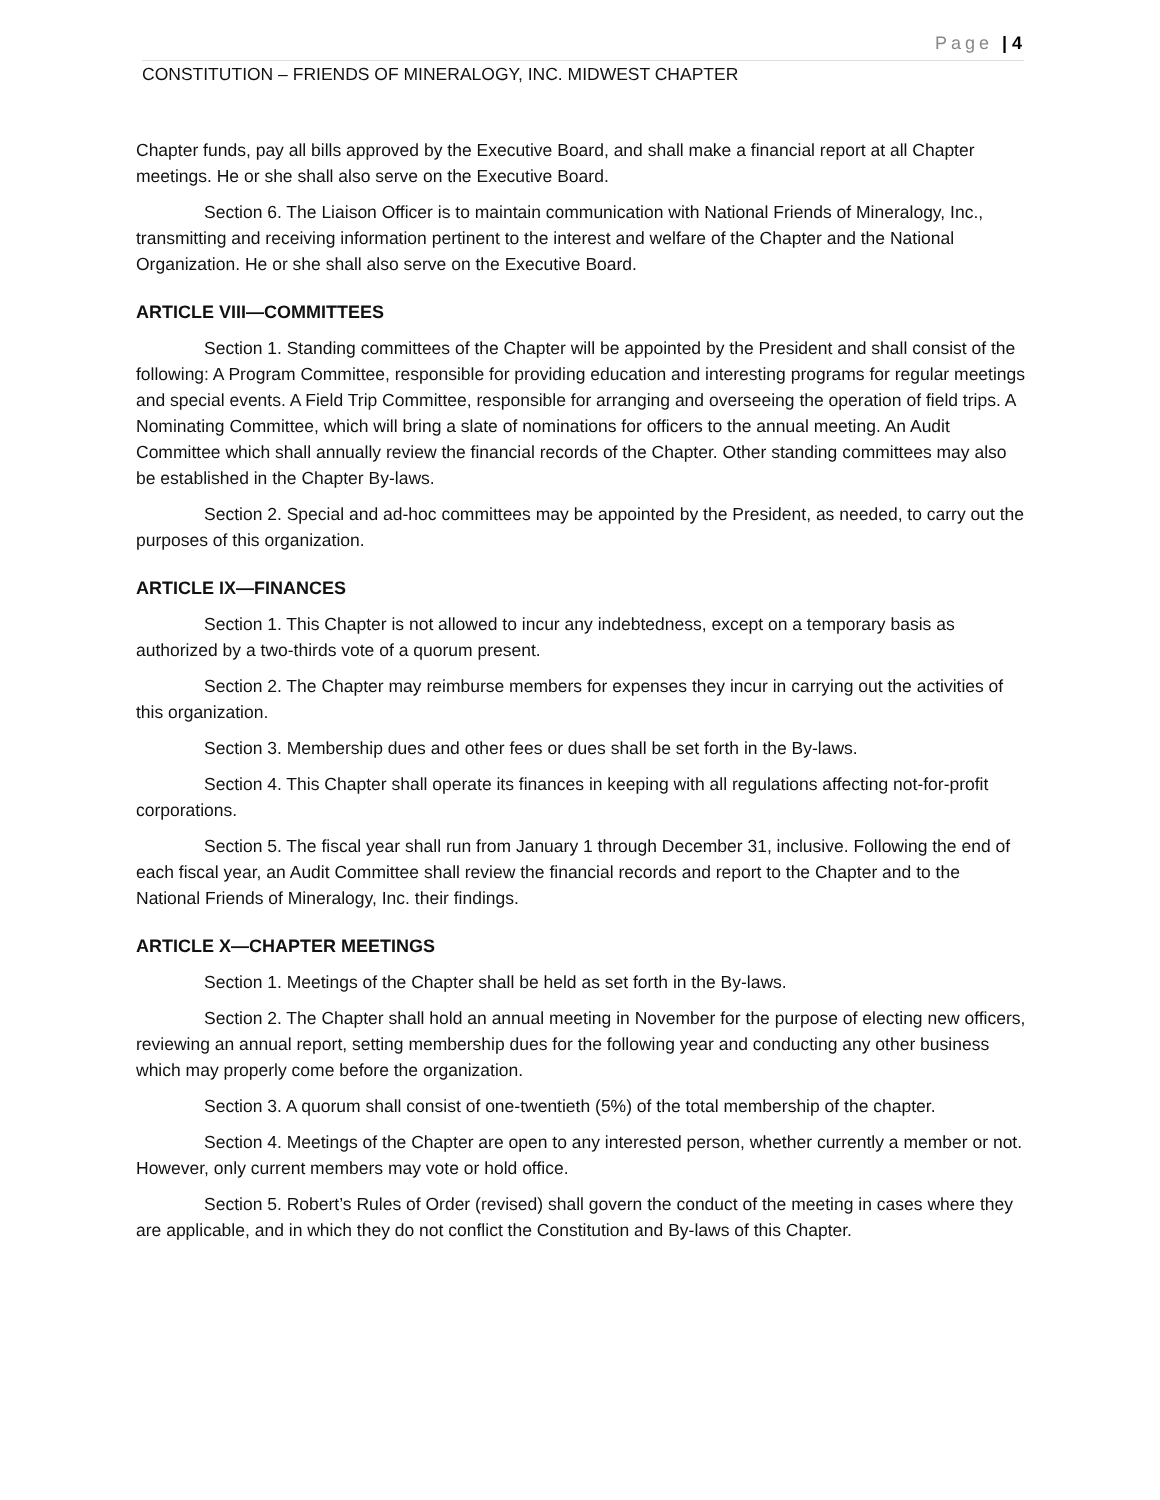Page | 4
CONSTITUTION – FRIENDS OF MINERALOGY, INC. MIDWEST CHAPTER
Chapter funds, pay all bills approved by the Executive Board, and shall make a financial report at all Chapter meetings. He or she shall also serve on the Executive Board.
Section 6. The Liaison Officer is to maintain communication with National Friends of Mineralogy, Inc., transmitting and receiving information pertinent to the interest and welfare of the Chapter and the National Organization. He or she shall also serve on the Executive Board.
ARTICLE VIII—COMMITTEES
Section 1. Standing committees of the Chapter will be appointed by the President and shall consist of the following: A Program Committee, responsible for providing education and interesting programs for regular meetings and special events. A Field Trip Committee, responsible for arranging and overseeing the operation of field trips. A Nominating Committee, which will bring a slate of nominations for officers to the annual meeting. An Audit Committee which shall annually review the financial records of the Chapter. Other standing committees may also be established in the Chapter By-laws.
Section 2. Special and ad-hoc committees may be appointed by the President, as needed, to carry out the purposes of this organization.
ARTICLE IX—FINANCES
Section 1. This Chapter is not allowed to incur any indebtedness, except on a temporary basis as authorized by a two-thirds vote of a quorum present.
Section 2. The Chapter may reimburse members for expenses they incur in carrying out the activities of this organization.
Section 3. Membership dues and other fees or dues shall be set forth in the By-laws.
Section 4. This Chapter shall operate its finances in keeping with all regulations affecting not-for-profit corporations.
Section 5. The fiscal year shall run from January 1 through December 31, inclusive. Following the end of each fiscal year, an Audit Committee shall review the financial records and report to the Chapter and to the National Friends of Mineralogy, Inc. their findings.
ARTICLE X—CHAPTER MEETINGS
Section 1. Meetings of the Chapter shall be held as set forth in the By-laws.
Section 2. The Chapter shall hold an annual meeting in November for the purpose of electing new officers, reviewing an annual report, setting membership dues for the following year and conducting any other business which may properly come before the organization.
Section 3. A quorum shall consist of one-twentieth (5%) of the total membership of the chapter.
Section 4. Meetings of the Chapter are open to any interested person, whether currently a member or not. However, only current members may vote or hold office.
Section 5. Robert’s Rules of Order (revised) shall govern the conduct of the meeting in cases where they are applicable, and in which they do not conflict the Constitution and By-laws of this Chapter.